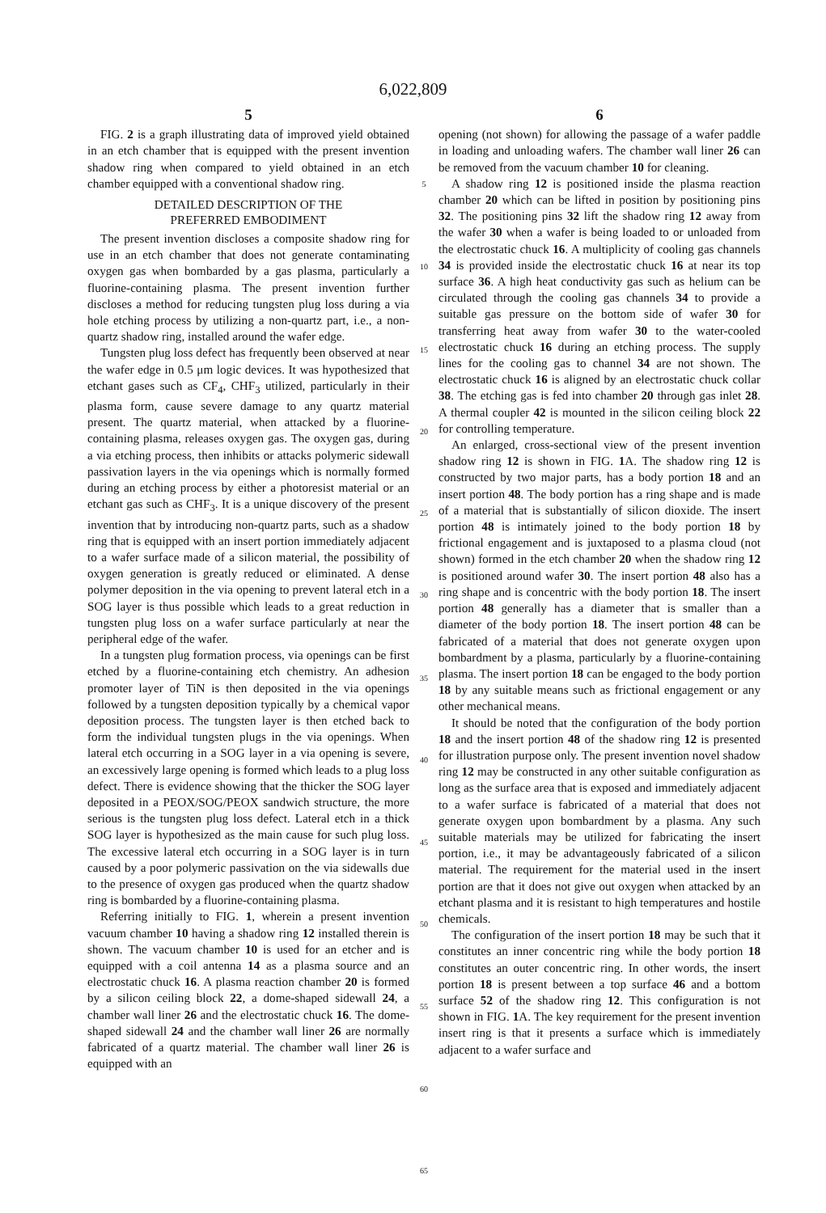6,022,809
5
FIG. 2 is a graph illustrating data of improved yield obtained in an etch chamber that is equipped with the present invention shadow ring when compared to yield obtained in an etch chamber equipped with a conventional shadow ring.
DETAILED DESCRIPTION OF THE
PREFERRED EMBODIMENT
The present invention discloses a composite shadow ring for use in an etch chamber that does not generate contaminating oxygen gas when bombarded by a gas plasma, particularly a fluorine-containing plasma. The present invention further discloses a method for reducing tungsten plug loss during a via hole etching process by utilizing a non-quartz part, i.e., a non-quartz shadow ring, installed around the wafer edge.
Tungsten plug loss defect has frequently been observed at near the wafer edge in 0.5 μm logic devices. It was hypothesized that etchant gases such as CF<sub>4</sub>, CHF<sub>3</sub> utilized, particularly in their plasma form, cause severe damage to any quartz material present. The quartz material, when attacked by a fluorine-containing plasma, releases oxygen gas. The oxygen gas, during a via etching process, then inhibits or attacks polymeric sidewall passivation layers in the via openings which is normally formed during an etching process by either a photoresist material or an etchant gas such as CHF<sub>3</sub>. It is a unique discovery of the present invention that by introducing non-quartz parts, such as a shadow ring that is equipped with an insert portion immediately adjacent to a wafer surface made of a silicon material, the possibility of oxygen generation is greatly reduced or eliminated. A dense polymer deposition in the via opening to prevent lateral etch in a SOG layer is thus possible which leads to a great reduction in tungsten plug loss on a wafer surface particularly at near the peripheral edge of the wafer.
In a tungsten plug formation process, via openings can be first etched by a fluorine-containing etch chemistry. An adhesion promoter layer of TiN is then deposited in the via openings followed by a tungsten deposition typically by a chemical vapor deposition process. The tungsten layer is then etched back to form the individual tungsten plugs in the via openings. When lateral etch occurring in a SOG layer in a via opening is severe, an excessively large opening is formed which leads to a plug loss defect. There is evidence showing that the thicker the SOG layer deposited in a PEOX/SOG/PEOX sandwich structure, the more serious is the tungsten plug loss defect. Lateral etch in a thick SOG layer is hypothesized as the main cause for such plug loss. The excessive lateral etch occurring in a SOG layer is in turn caused by a poor polymeric passivation on the via sidewalls due to the presence of oxygen gas produced when the quartz shadow ring is bombarded by a fluorine-containing plasma.
Referring initially to FIG. 1, wherein a present invention vacuum chamber 10 having a shadow ring 12 installed therein is shown. The vacuum chamber 10 is used for an etcher and is equipped with a coil antenna 14 as a plasma source and an electrostatic chuck 16. A plasma reaction chamber 20 is formed by a silicon ceiling block 22, a dome-shaped sidewall 24, a chamber wall liner 26 and the electrostatic chuck 16. The dome-shaped sidewall 24 and the chamber wall liner 26 are normally fabricated of a quartz material. The chamber wall liner 26 is equipped with an
5
10
15
20
25
30
35
40
45
50
55
60
65
6
opening (not shown) for allowing the passage of a wafer paddle in loading and unloading wafers. The chamber wall liner 26 can be removed from the vacuum chamber 10 for cleaning.
A shadow ring 12 is positioned inside the plasma reaction chamber 20 which can be lifted in position by positioning pins 32. The positioning pins 32 lift the shadow ring 12 away from the wafer 30 when a wafer is being loaded to or unloaded from the electrostatic chuck 16. A multiplicity of cooling gas channels 34 is provided inside the electrostatic chuck 16 at near its top surface 36. A high heat conductivity gas such as helium can be circulated through the cooling gas channels 34 to provide a suitable gas pressure on the bottom side of wafer 30 for transferring heat away from wafer 30 to the water-cooled electrostatic chuck 16 during an etching process. The supply lines for the cooling gas to channel 34 are not shown. The electrostatic chuck 16 is aligned by an electrostatic chuck collar 38. The etching gas is fed into chamber 20 through gas inlet 28. A thermal coupler 42 is mounted in the silicon ceiling block 22 for controlling temperature.
An enlarged, cross-sectional view of the present invention shadow ring 12 is shown in FIG. 1 A. The shadow ring 12 is constructed by two major parts, has a body portion 18 and an insert portion 48. The body portion has a ring shape and is made of a material that is substantially of silicon dioxide. The insert portion 48 is intimately joined to the body portion 18 by frictional engagement and is juxtaposed to a plasma cloud (not shown) formed in the etch chamber 20 when the shadow ring 12 is positioned around wafer 30. The insert portion 48 also has a ring shape and is concentric with the body portion 18. The insert portion 48 generally has a diameter that is smaller than a diameter of the body portion 18. The insert portion 48 can be fabricated of a material that does not generate oxygen upon bombardment by a plasma, particularly by a fluorine-containing plasma. The insert portion 18 can be engaged to the body portion 18 by any suitable means such as frictional engagement or any other mechanical means.
It should be noted that the configuration of the body portion 18 and the insert portion 48 of the shadow ring 12 is presented for illustration purpose only. The present invention novel shadow ring 12 may be constructed in any other suitable configuration as long as the surface area that is exposed and immediately adjacent to a wafer surface is fabricated of a material that does not generate oxygen upon bombardment by a plasma. Any such suitable materials may be utilized for fabricating the insert portion, i.e., it may be advantageously fabricated of a silicon material. The requirement for the material used in the insert portion are that it does not give out oxygen when attacked by an etchant plasma and it is resistant to high temperatures and hostile chemicals.
The configuration of the insert portion 18 may be such that it constitutes an inner concentric ring while the body portion 18 constitutes an outer concentric ring. In other words, the insert portion 18 is present between a top surface 46 and a bottom surface 52 of the shadow ring 12. This configuration is not shown in FIG. 1 A. The key requirement for the present invention insert ring is that it presents a surface which is immediately adjacent to a wafer surface and